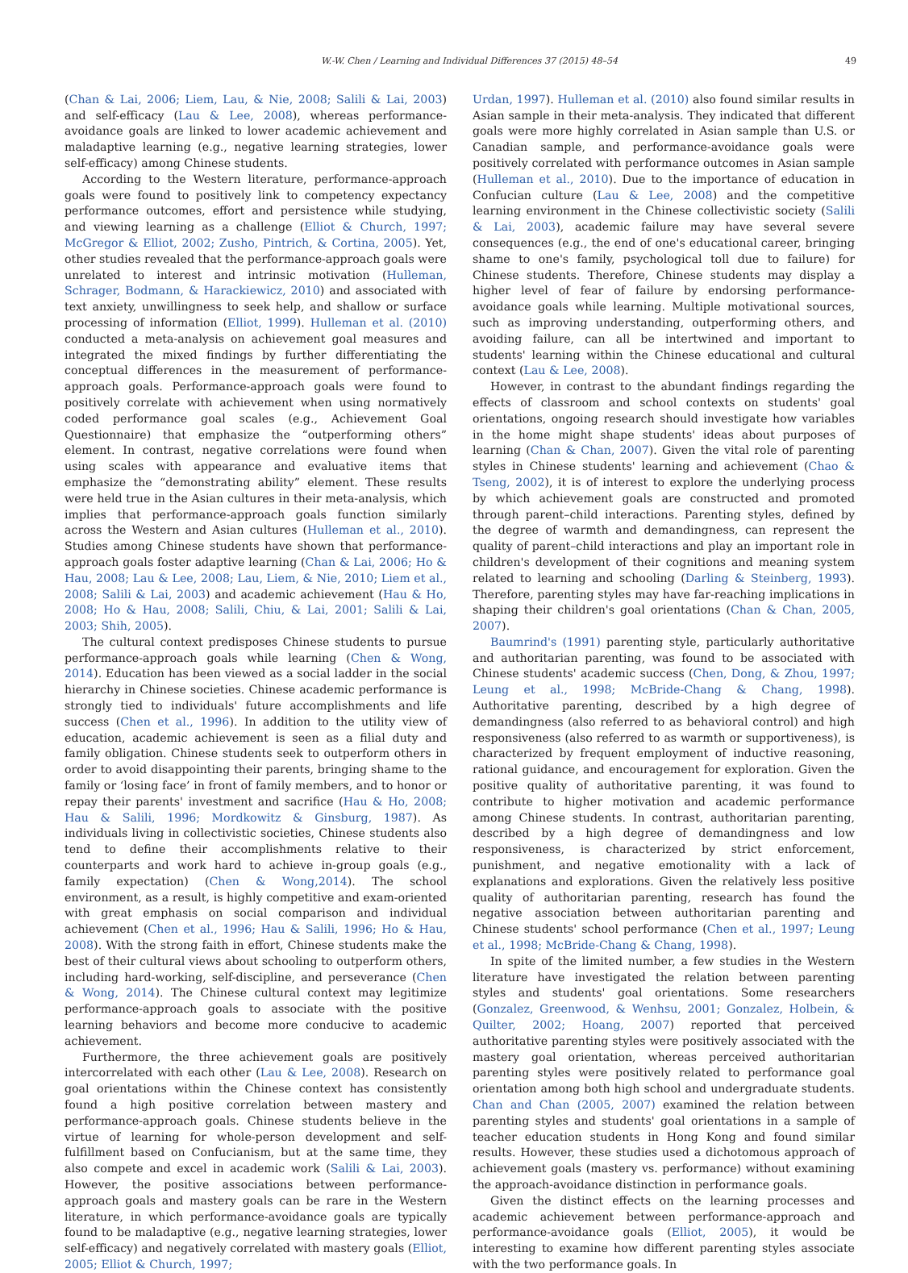W.-W. Chen / Learning and Individual Differences 37 (2015) 48–54 49
(Chan & Lai, 2006; Liem, Lau, & Nie, 2008; Salili & Lai, 2003) and self-efficacy (Lau & Lee, 2008), whereas performance-avoidance goals are linked to lower academic achievement and maladaptive learning (e.g., negative learning strategies, lower self-efficacy) among Chinese students.
According to the Western literature, performance-approach goals were found to positively link to competency expectancy performance outcomes, effort and persistence while studying, and viewing learning as a challenge (Elliot & Church, 1997; McGregor & Elliot, 2002; Zusho, Pintrich, & Cortina, 2005). Yet, other studies revealed that the performance-approach goals were unrelated to interest and intrinsic motivation (Hulleman, Schrager, Bodmann, & Harackiewicz, 2010) and associated with text anxiety, unwillingness to seek help, and shallow or surface processing of information (Elliot, 1999). Hulleman et al. (2010) conducted a meta-analysis on achievement goal measures and integrated the mixed findings by further differentiating the conceptual differences in the measurement of performance-approach goals. Performance-approach goals were found to positively correlate with achievement when using normatively coded performance goal scales (e.g., Achievement Goal Questionnaire) that emphasize the “outperforming others” element. In contrast, negative correlations were found when using scales with appearance and evaluative items that emphasize the “demonstrating ability” element. These results were held true in the Asian cultures in their meta-analysis, which implies that performance-approach goals function similarly across the Western and Asian cultures (Hulleman et al., 2010). Studies among Chinese students have shown that performance-approach goals foster adaptive learning (Chan & Lai, 2006; Ho & Hau, 2008; Lau & Lee, 2008; Lau, Liem, & Nie, 2010; Liem et al., 2008; Salili & Lai, 2003) and academic achievement (Hau & Ho, 2008; Ho & Hau, 2008; Salili, Chiu, & Lai, 2001; Salili & Lai, 2003; Shih, 2005).
The cultural context predisposes Chinese students to pursue performance-approach goals while learning (Chen & Wong, 2014). Education has been viewed as a social ladder in the social hierarchy in Chinese societies. Chinese academic performance is strongly tied to individuals' future accomplishments and life success (Chen et al., 1996). In addition to the utility view of education, academic achievement is seen as a filial duty and family obligation. Chinese students seek to outperform others in order to avoid disappointing their parents, bringing shame to the family or ‘losing face’ in front of family members, and to honor or repay their parents' investment and sacrifice (Hau & Ho, 2008; Hau & Salili, 1996; Mordkowitz & Ginsburg, 1987). As individuals living in collectivistic societies, Chinese students also tend to define their accomplishments relative to their counterparts and work hard to achieve in-group goals (e.g., family expectation) (Chen & Wong,2014). The school environment, as a result, is highly competitive and exam-oriented with great emphasis on social comparison and individual achievement (Chen et al., 1996; Hau & Salili, 1996; Ho & Hau, 2008). With the strong faith in effort, Chinese students make the best of their cultural views about schooling to outperform others, including hard-working, self-discipline, and perseverance (Chen & Wong, 2014). The Chinese cultural context may legitimize performance-approach goals to associate with the positive learning behaviors and become more conducive to academic achievement.
Furthermore, the three achievement goals are positively intercorrelated with each other (Lau & Lee, 2008). Research on goal orientations within the Chinese context has consistently found a high positive correlation between mastery and performance-approach goals. Chinese students believe in the virtue of learning for whole-person development and self-fulfillment based on Confucianism, but at the same time, they also compete and excel in academic work (Salili & Lai, 2003). However, the positive associations between performance-approach goals and mastery goals can be rare in the Western literature, in which performance-avoidance goals are typically found to be maladaptive (e.g., negative learning strategies, lower self-efficacy) and negatively correlated with mastery goals (Elliot, 2005; Elliot & Church, 1997;
Urdan, 1997). Hulleman et al. (2010) also found similar results in Asian sample in their meta-analysis. They indicated that different goals were more highly correlated in Asian sample than U.S. or Canadian sample, and performance-avoidance goals were positively correlated with performance outcomes in Asian sample (Hulleman et al., 2010). Due to the importance of education in Confucian culture (Lau & Lee, 2008) and the competitive learning environment in the Chinese collectivistic society (Salili & Lai, 2003), academic failure may have several severe consequences (e.g., the end of one's educational career, bringing shame to one's family, psychological toll due to failure) for Chinese students. Therefore, Chinese students may display a higher level of fear of failure by endorsing performance-avoidance goals while learning. Multiple motivational sources, such as improving understanding, outperforming others, and avoiding failure, can all be intertwined and important to students' learning within the Chinese educational and cultural context (Lau & Lee, 2008).
However, in contrast to the abundant findings regarding the effects of classroom and school contexts on students' goal orientations, ongoing research should investigate how variables in the home might shape students' ideas about purposes of learning (Chan & Chan, 2007). Given the vital role of parenting styles in Chinese students' learning and achievement (Chao & Tseng, 2002), it is of interest to explore the underlying process by which achievement goals are constructed and promoted through parent–child interactions. Parenting styles, defined by the degree of warmth and demandingness, can represent the quality of parent–child interactions and play an important role in children's development of their cognitions and meaning system related to learning and schooling (Darling & Steinberg, 1993). Therefore, parenting styles may have far-reaching implications in shaping their children's goal orientations (Chan & Chan, 2005, 2007).
Baumrind's (1991) parenting style, particularly authoritative and authoritarian parenting, was found to be associated with Chinese students' academic success (Chen, Dong, & Zhou, 1997; Leung et al., 1998; McBride-Chang & Chang, 1998). Authoritative parenting, described by a high degree of demandingness (also referred to as behavioral control) and high responsiveness (also referred to as warmth or supportiveness), is characterized by frequent employment of inductive reasoning, rational guidance, and encouragement for exploration. Given the positive quality of authoritative parenting, it was found to contribute to higher motivation and academic performance among Chinese students. In contrast, authoritarian parenting, described by a high degree of demandingness and low responsiveness, is characterized by strict enforcement, punishment, and negative emotionality with a lack of explanations and explorations. Given the relatively less positive quality of authoritarian parenting, research has found the negative association between authoritarian parenting and Chinese students' school performance (Chen et al., 1997; Leung et al., 1998; McBride-Chang & Chang, 1998).
In spite of the limited number, a few studies in the Western literature have investigated the relation between parenting styles and students' goal orientations. Some researchers (Gonzalez, Greenwood, & Wenhsu, 2001; Gonzalez, Holbein, & Quilter, 2002; Hoang, 2007) reported that perceived authoritative parenting styles were positively associated with the mastery goal orientation, whereas perceived authoritarian parenting styles were positively related to performance goal orientation among both high school and undergraduate students. Chan and Chan (2005, 2007) examined the relation between parenting styles and students' goal orientations in a sample of teacher education students in Hong Kong and found similar results. However, these studies used a dichotomous approach of achievement goals (mastery vs. performance) without examining the approach-avoidance distinction in performance goals.
Given the distinct effects on the learning processes and academic achievement between performance-approach and performance-avoidance goals (Elliot, 2005), it would be interesting to examine how different parenting styles associate with the two performance goals. In